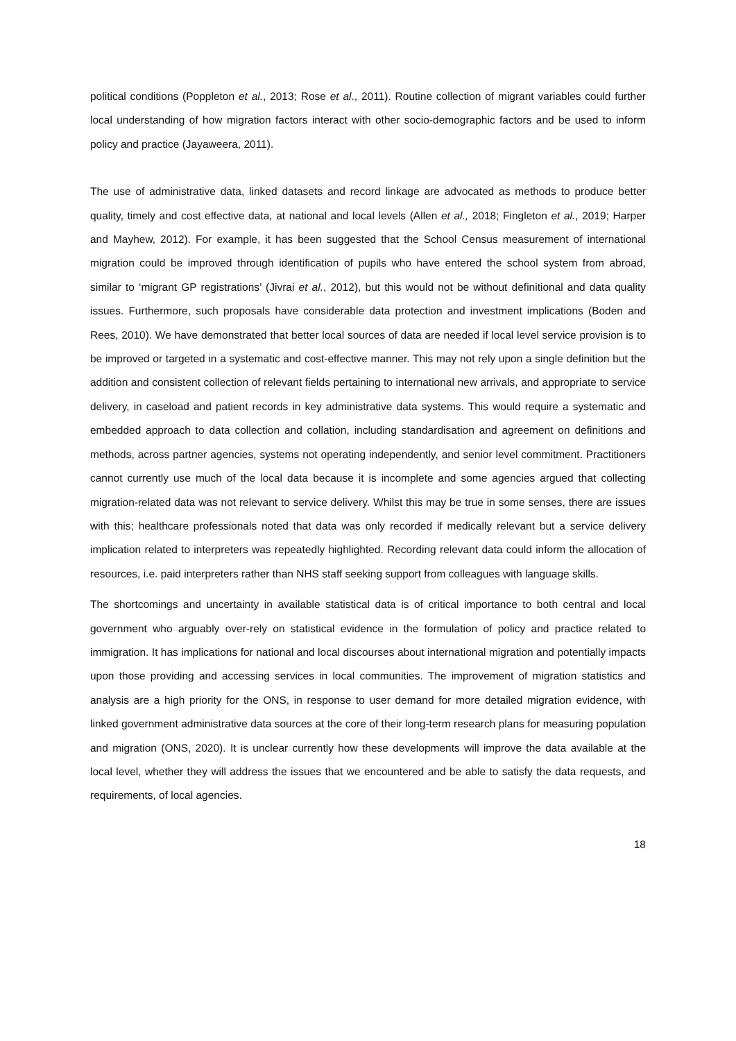political conditions (Poppleton et al., 2013; Rose et al., 2011). Routine collection of migrant variables could further local understanding of how migration factors interact with other socio-demographic factors and be used to inform policy and practice (Jayaweera, 2011).
The use of administrative data, linked datasets and record linkage are advocated as methods to produce better quality, timely and cost effective data, at national and local levels (Allen et al., 2018; Fingleton et al., 2019; Harper and Mayhew, 2012). For example, it has been suggested that the School Census measurement of international migration could be improved through identification of pupils who have entered the school system from abroad, similar to ‘migrant GP registrations’ (Jivrai et al., 2012), but this would not be without definitional and data quality issues. Furthermore, such proposals have considerable data protection and investment implications (Boden and Rees, 2010). We have demonstrated that better local sources of data are needed if local level service provision is to be improved or targeted in a systematic and cost-effective manner. This may not rely upon a single definition but the addition and consistent collection of relevant fields pertaining to international new arrivals, and appropriate to service delivery, in caseload and patient records in key administrative data systems. This would require a systematic and embedded approach to data collection and collation, including standardisation and agreement on definitions and methods, across partner agencies, systems not operating independently, and senior level commitment. Practitioners cannot currently use much of the local data because it is incomplete and some agencies argued that collecting migration-related data was not relevant to service delivery. Whilst this may be true in some senses, there are issues with this; healthcare professionals noted that data was only recorded if medically relevant but a service delivery implication related to interpreters was repeatedly highlighted. Recording relevant data could inform the allocation of resources, i.e. paid interpreters rather than NHS staff seeking support from colleagues with language skills.
The shortcomings and uncertainty in available statistical data is of critical importance to both central and local government who arguably over-rely on statistical evidence in the formulation of policy and practice related to immigration. It has implications for national and local discourses about international migration and potentially impacts upon those providing and accessing services in local communities. The improvement of migration statistics and analysis are a high priority for the ONS, in response to user demand for more detailed migration evidence, with linked government administrative data sources at the core of their long-term research plans for measuring population and migration (ONS, 2020). It is unclear currently how these developments will improve the data available at the local level, whether they will address the issues that we encountered and be able to satisfy the data requests, and requirements, of local agencies.
18